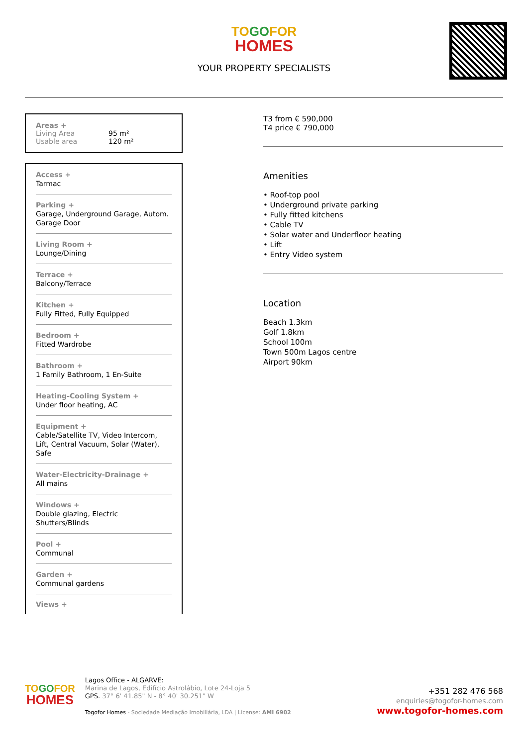TOGOFOR
HOMES
YOUR PROPERTY SPECIALISTS
Areas +
Living Area 95 m²
Usable area 120 m²
Access +
Tarmac
Parking +
Garage, Underground Garage, Autom. Garage Door
Living Room +
Lounge/Dining
Terrace +
Balcony/Terrace
Kitchen +
Fully Fitted, Fully Equipped
Bedroom +
Fitted Wardrobe
Bathroom +
1 Family Bathroom, 1 En-Suite
Heating-Cooling System +
Under floor heating, AC
Equipment +
Cable/Satellite TV, Video Intercom, Lift, Central Vacuum, Solar (Water), Safe
Water-Electricity-Drainage +
All mains
Windows +
Double glazing, Electric Shutters/Blinds
Pool +
Communal
Garden +
Communal gardens
Views +
T3 from € 590,000
T4 price € 790,000
Amenities
• Roof-top pool
• Underground private parking
• Fully fitted kitchens
• Cable TV
• Solar water and Underfloor heating
• Lift
• Entry Video system
Location
Beach 1.3km
Golf 1.8km
School 100m
Town 500m Lagos centre
Airport 90km
TOGOFOR
HOMES
Lagos Office - ALGARVE:
Marina de Lagos, Edifício Astrolábio, Lote 24-Loja 5
GPS. 37° 6' 41.85" N - 8° 40' 30.251" W
Togofor Homes - Sociedade Mediação Imobiliária, LDA | License: AMI 6902
+351 282 476 568
enquiries@togofor-homes.com
www.togofor-homes.com